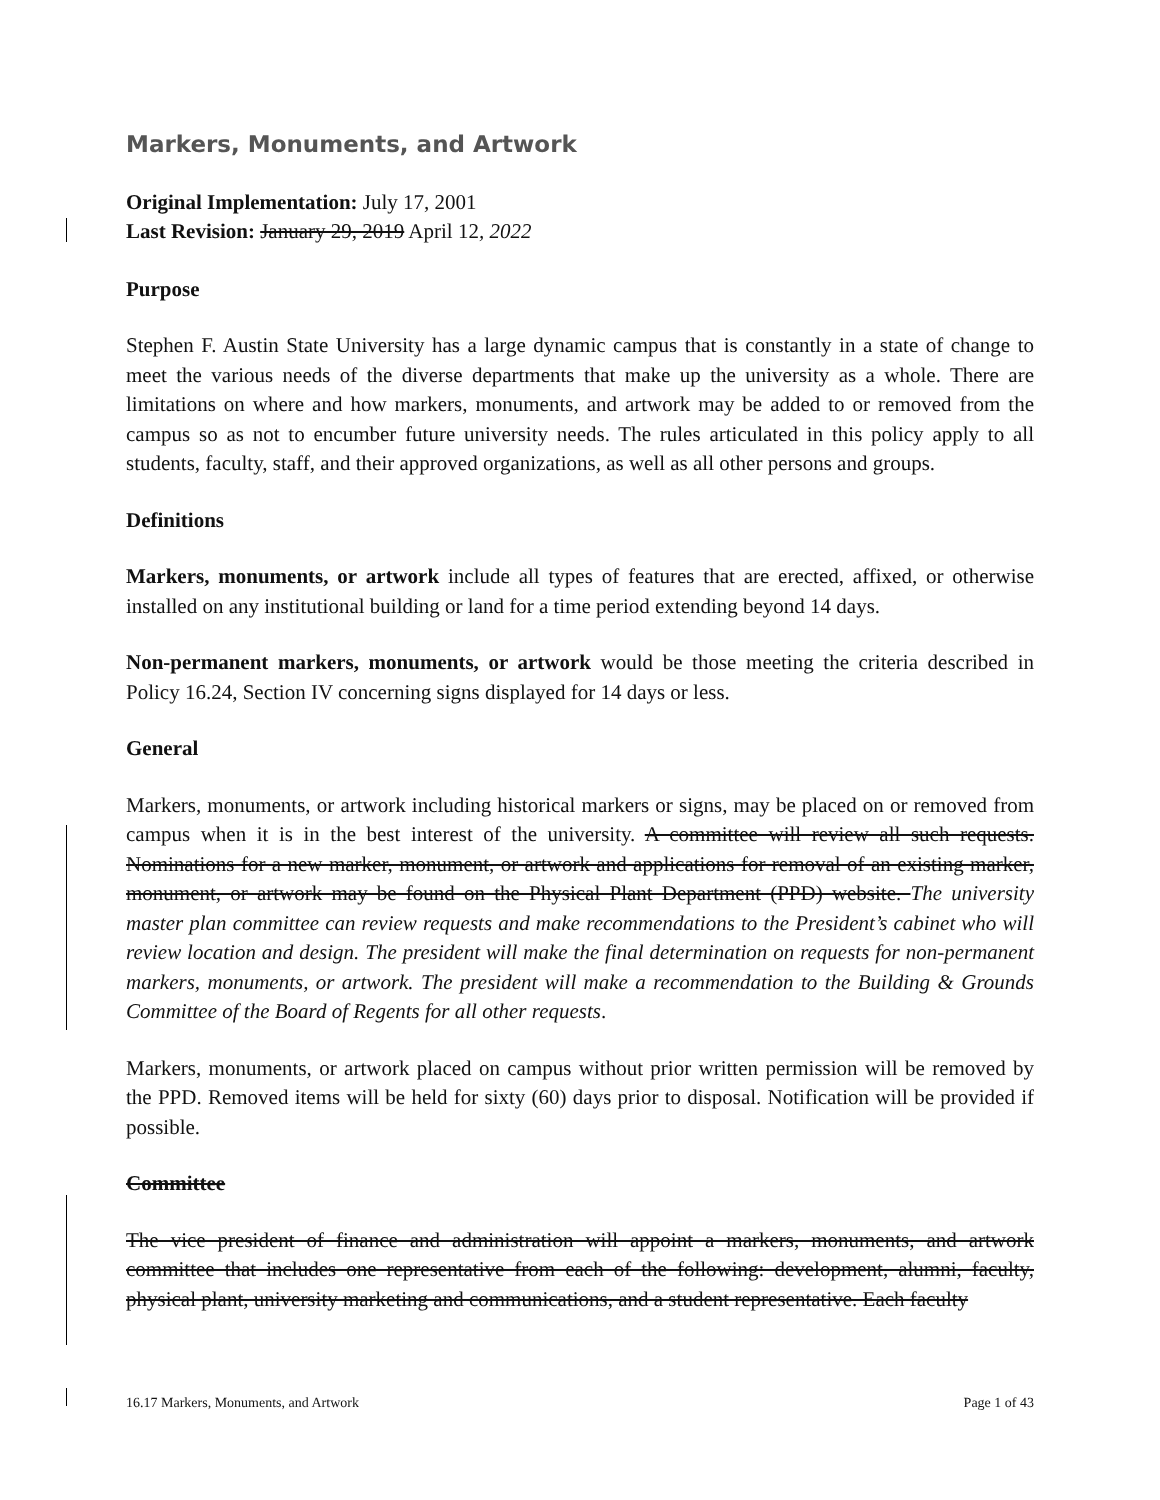Markers, Monuments, and Artwork
Original Implementation: July 17, 2001
Last Revision: January 29, 2019 April 12, 2022
Purpose
Stephen F. Austin State University has a large dynamic campus that is constantly in a state of change to meet the various needs of the diverse departments that make up the university as a whole. There are limitations on where and how markers, monuments, and artwork may be added to or removed from the campus so as not to encumber future university needs. The rules articulated in this policy apply to all students, faculty, staff, and their approved organizations, as well as all other persons and groups.
Definitions
Markers, monuments, or artwork include all types of features that are erected, affixed, or otherwise installed on any institutional building or land for a time period extending beyond 14 days.
Non-permanent markers, monuments, or artwork would be those meeting the criteria described in Policy 16.24, Section IV concerning signs displayed for 14 days or less.
General
Markers, monuments, or artwork including historical markers or signs, may be placed on or removed from campus when it is in the best interest of the university. A committee will review all such requests. Nominations for a new marker, monument, or artwork and applications for removal of an existing marker, monument, or artwork may be found on the Physical Plant Department (PPD) website. The university master plan committee can review requests and make recommendations to the President’s cabinet who will review location and design. The president will make the final determination on requests for non-permanent markers, monuments, or artwork. The president will make a recommendation to the Building & Grounds Committee of the Board of Regents for all other requests.
Markers, monuments, or artwork placed on campus without prior written permission will be removed by the PPD. Removed items will be held for sixty (60) days prior to disposal. Notification will be provided if possible.
Committee
The vice president of finance and administration will appoint a markers, monuments, and artwork committee that includes one representative from each of the following: development, alumni, faculty, physical plant, university marketing and communications, and a student representative. Each faculty
16.17 Markers, Monuments, and Artwork Page 1 of 43